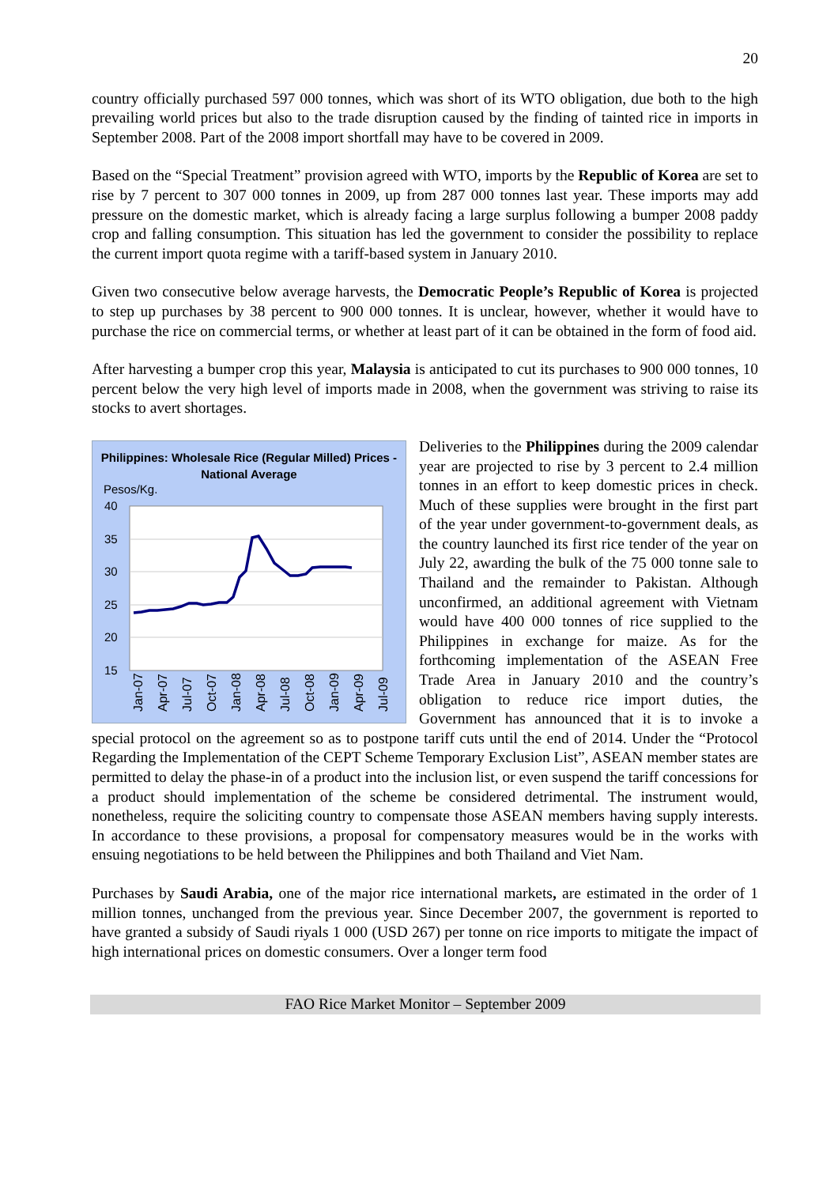20
country officially purchased 597 000 tonnes, which was short of its WTO obligation, due both to the high prevailing world prices but also to the trade disruption caused by the finding of tainted rice in imports in September 2008. Part of the 2008 import shortfall may have to be covered in 2009.
Based on the “Special Treatment” provision agreed with WTO, imports by the Republic of Korea are set to rise by 7 percent to 307 000 tonnes in 2009, up from 287 000 tonnes last year. These imports may add pressure on the domestic market, which is already facing a large surplus following a bumper 2008 paddy crop and falling consumption. This situation has led the government to consider the possibility to replace the current import quota regime with a tariff-based system in January 2010.
Given two consecutive below average harvests, the Democratic People’s Republic of Korea is projected to step up purchases by 38 percent to 900 000 tonnes. It is unclear, however, whether it would have to purchase the rice on commercial terms, or whether at least part of it can be obtained in the form of food aid.
After harvesting a bumper crop this year, Malaysia is anticipated to cut its purchases to 900 000 tonnes, 10 percent below the very high level of imports made in 2008, when the government was striving to raise its stocks to avert shortages.
Philippines: Wholesale Rice (Regular Milled) Prices - National Average
Pesos/Kg.
40
35
30
25
20
15
Jan-07
Apr-07
Jul-07
Oct-07
Jan-08
Apr-08
Jul-08
Oct-08
Jan-09
Apr-09
Jul-09
Deliveries to the Philippines during the 2009 calendar year are projected to rise by 3 percent to 2.4 million tonnes in an effort to keep domestic prices in check. Much of these supplies were brought in the first part of the year under government-to-government deals, as the country launched its first rice tender of the year on July 22, awarding the bulk of the 75 000 tonne sale to Thailand and the remainder to Pakistan. Although unconfirmed, an additional agreement with Vietnam would have 400 000 tonnes of rice supplied to the Philippines in exchange for maize. As for the forthcoming implementation of the ASEAN Free Trade Area in January 2010 and the country’s obligation to reduce rice import duties, the Government has announced that it is to invoke a special protocol on the agreement so as to postpone tariff cuts until the end of 2014. Under the “Protocol Regarding the Implementation of the CEPT Scheme Temporary Exclusion List”, ASEAN member states are permitted to delay the phase-in of a product into the inclusion list, or even suspend the tariff concessions for a product should implementation of the scheme be considered detrimental. The instrument would, nonetheless, require the soliciting country to compensate those ASEAN members having supply interests. In accordance to these provisions, a proposal for compensatory measures would be in the works with ensuing negotiations to be held between the Philippines and both Thailand and Viet Nam.
Purchases by Saudi Arabia, one of the major rice international markets, are estimated in the order of 1 million tonnes, unchanged from the previous year. Since December 2007, the government is reported to have granted a subsidy of Saudi riyals 1 000 (USD 267) per tonne on rice imports to mitigate the impact of high international prices on domestic consumers. Over a longer term food
FAO Rice Market Monitor – September 2009